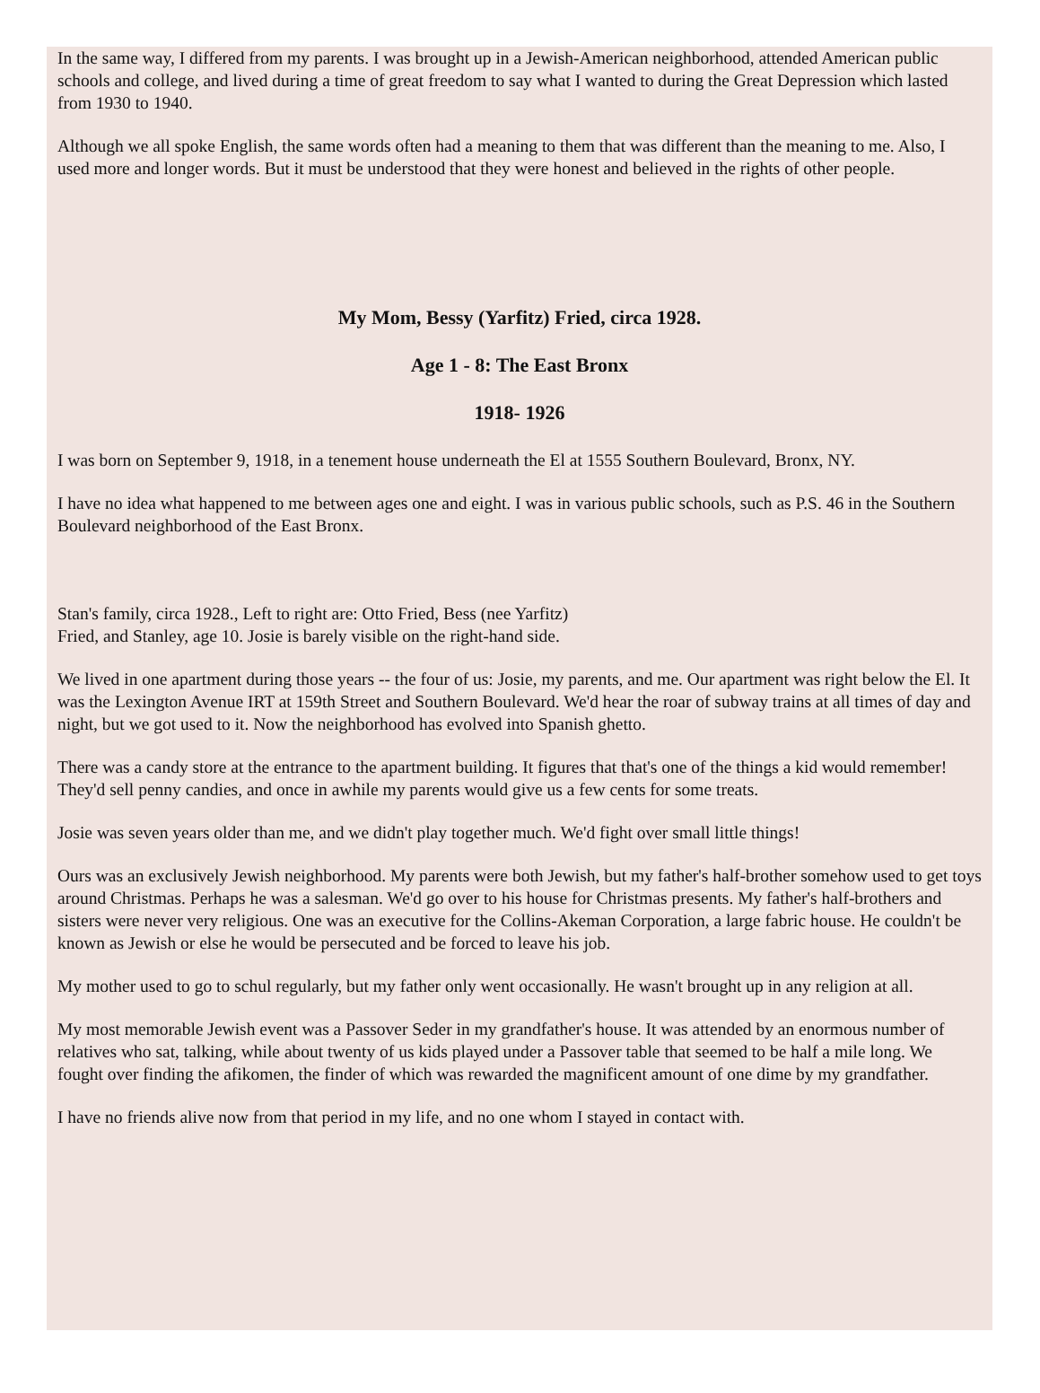In the same way, I differed from my parents. I was brought up in a Jewish-American neighborhood, attended American public schools and college, and lived during a time of great freedom to say what I wanted to during the Great Depression which lasted from 1930 to 1940.
Although we all spoke English, the same words often had a meaning to them that was different than the meaning to me. Also, I used more and longer words. But it must be understood that they were honest and believed in the rights of other people.
My Mom, Bessy (Yarfitz) Fried, circa 1928.
Age 1 - 8: The East Bronx
1918- 1926
I was born on September 9, 1918, in a tenement house underneath the El at 1555 Southern Boulevard, Bronx, NY.
I have no idea what happened to me between ages one and eight. I was in various public schools, such as P.S. 46 in the Southern Boulevard neighborhood of the East Bronx.
Stan's family, circa 1928., Left to right are: Otto Fried, Bess (nee Yarfitz)
Fried, and Stanley, age 10. Josie is barely visible on the right-hand side.
We lived in one apartment during those years -- the four of us: Josie, my parents, and me. Our apartment was right below the El. It was the Lexington Avenue IRT at 159th Street and Southern Boulevard. We'd hear the roar of subway trains at all times of day and night, but we got used to it. Now the neighborhood has evolved into Spanish ghetto.
There was a candy store at the entrance to the apartment building. It figures that that's one of the things a kid would remember! They'd sell penny candies, and once in awhile my parents would give us a few cents for some treats.
Josie was seven years older than me, and we didn't play together much. We'd fight over small little things!
Ours was an exclusively Jewish neighborhood. My parents were both Jewish, but my father's half-brother somehow used to get toys around Christmas. Perhaps he was a salesman. We'd go over to his house for Christmas presents. My father's half-brothers and sisters were never very religious. One was an executive for the Collins-Akeman Corporation, a large fabric house. He couldn't be known as Jewish or else he would be persecuted and be forced to leave his job.
My mother used to go to schul regularly, but my father only went occasionally. He wasn't brought up in any religion at all.
My most memorable Jewish event was a Passover Seder in my grandfather's house. It was attended by an enormous number of relatives who sat, talking, while about twenty of us kids played under a Passover table that seemed to be half a mile long. We fought over finding the afikomen, the finder of which was rewarded the magnificent amount of one dime by my grandfather.
I have no friends alive now from that period in my life, and no one whom I stayed in contact with.